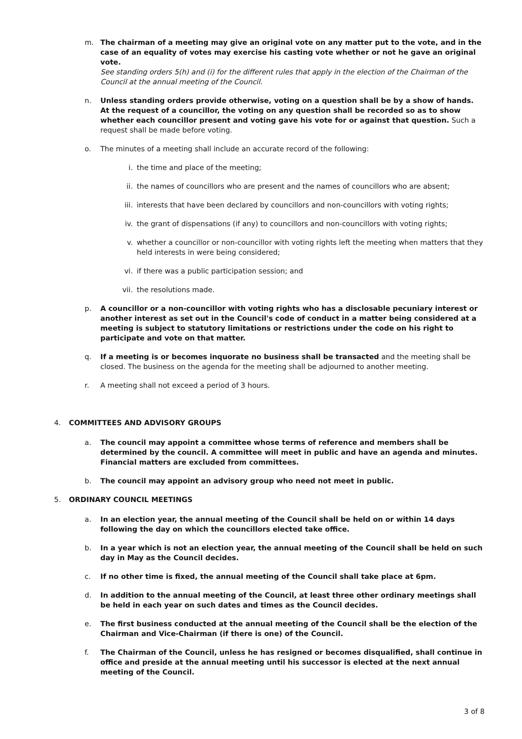m. The chairman of a meeting may give an original vote on any matter put to the vote, and in the case of an equality of votes may exercise his casting vote whether or not he gave an original vote.
See standing orders 5(h) and (i) for the different rules that apply in the election of the Chairman of the Council at the annual meeting of the Council.
n. Unless standing orders provide otherwise, voting on a question shall be by a show of hands. At the request of a councillor, the voting on any question shall be recorded so as to show whether each councillor present and voting gave his vote for or against that question. Such a request shall be made before voting.
o. The minutes of a meeting shall include an accurate record of the following:
i. the time and place of the meeting;
ii. the names of councillors who are present and the names of councillors who are absent;
iii.
interests that have been declared by councillors and non-councillors with voting rights;
iv. the grant of dispensations (if any) to councillors and non-councillors with voting rights;
v. whether a councillor or non-councillor with voting rights left the meeting when matters that they held interests in were being considered;
vi. if there was a public participation session; and
vii.
the resolutions made.
p. A councillor or a non-councillor with voting rights who has a disclosable pecuniary interest or another interest as set out in the Council's code of conduct in a matter being considered at a meeting is subject to statutory limitations or restrictions under the code on his right to participate and vote on that matter.
q. If a meeting is or becomes inquorate no business shall be transacted and the meeting shall be closed. The business on the agenda for the meeting shall be adjourned to another meeting.
r. A meeting shall not exceed a period of 3 hours.
4. COMMITTEES AND ADVISORY GROUPS
a. The council may appoint a committee whose terms of reference and members shall be determined by the council. A committee will meet in public and have an agenda and minutes. Financial matters are excluded from committees.
b. The council may appoint an advisory group who need not meet in public.
5. ORDINARY COUNCIL MEETINGS
a. In an election year, the annual meeting of the Council shall be held on or within 14 days following the day on which the councillors elected take office.
b. In a year which is not an election year, the annual meeting of the Council shall be held on such day in May as the Council decides.
c. If no other time is fixed, the annual meeting of the Council shall take place at 6pm.
d. In addition to the annual meeting of the Council, at least three other ordinary meetings shall be held in each year on such dates and times as the Council decides.
e. The first business conducted at the annual meeting of the Council shall be the election of the Chairman and Vice-Chairman (if there is one) of the Council.
f. The Chairman of the Council, unless he has resigned or becomes disqualified, shall continue in office and preside at the annual meeting until his successor is elected at the next annual meeting of the Council.
3 of 8